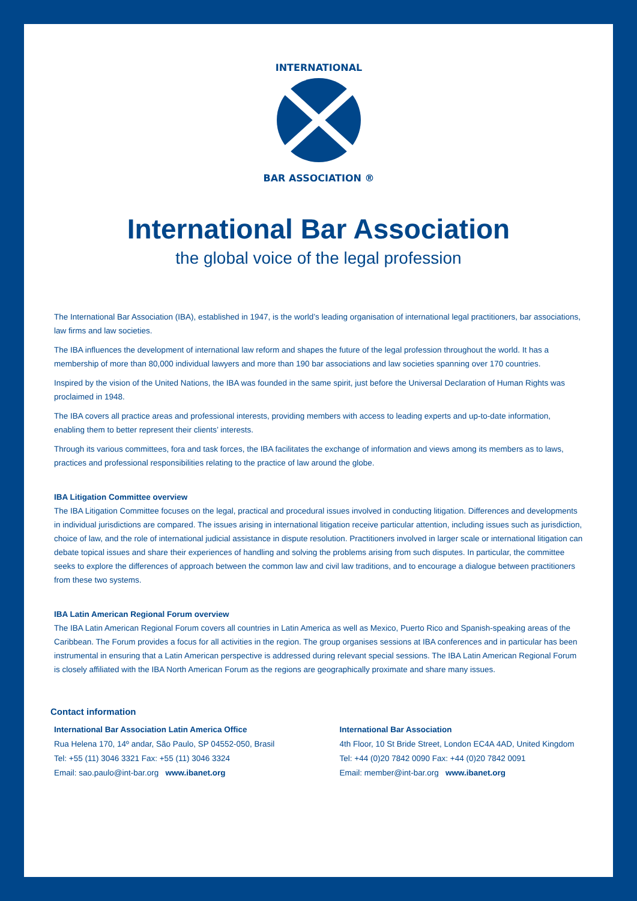INTERNATIONAL
BAR ASSOCIATION ®
International Bar Association
the global voice of the legal profession
The International Bar Association (IBA), established in 1947, is the world’s leading organisation of international legal practitioners, bar associations, law firms and law societies.
The IBA influences the development of international law reform and shapes the future of the legal profession throughout the world. It has a membership of more than 80,000 individual lawyers and more than 190 bar associations and law societies spanning over 170 countries.
Inspired by the vision of the United Nations, the IBA was founded in the same spirit, just before the Universal Declaration of Human Rights was proclaimed in 1948.
The IBA covers all practice areas and professional interests, providing members with access to leading experts and up-to-date information, enabling them to better represent their clients’ interests.
Through its various committees, fora and task forces, the IBA facilitates the exchange of information and views among its members as to laws, practices and professional responsibilities relating to the practice of law around the globe.
IBA Litigation Committee overview
The IBA Litigation Committee focuses on the legal, practical and procedural issues involved in conducting litigation. Differences and developments in individual jurisdictions are compared. The issues arising in international litigation receive particular attention, including issues such as jurisdiction, choice of law, and the role of international judicial assistance in dispute resolution. Practitioners involved in larger scale or international litigation can debate topical issues and share their experiences of handling and solving the problems arising from such disputes. In particular, the committee seeks to explore the differences of approach between the common law and civil law traditions, and to encourage a dialogue between practitioners from these two systems.
IBA Latin American Regional Forum overview
The IBA Latin American Regional Forum covers all countries in Latin America as well as Mexico, Puerto Rico and Spanish-speaking areas of the Caribbean. The Forum provides a focus for all activities in the region. The group organises sessions at IBA conferences and in particular has been instrumental in ensuring that a Latin American perspective is addressed during relevant special sessions. The IBA Latin American Regional Forum is closely affiliated with the IBA North American Forum as the regions are geographically proximate and share many issues.
Contact information
International Bar Association Latin America Office
Rua Helena 170, 14º andar, São Paulo, SP 04552-050, Brasil
Tel: +55 (11) 3046 3321 Fax: +55 (11) 3046 3324
Email: sao.paulo@int-bar.org www.ibanet.org
International Bar Association
4th Floor, 10 St Bride Street, London EC4A 4AD, United Kingdom
Tel: +44 (0)20 7842 0090 Fax: +44 (0)20 7842 0091
Email: member@int-bar.org www.ibanet.org